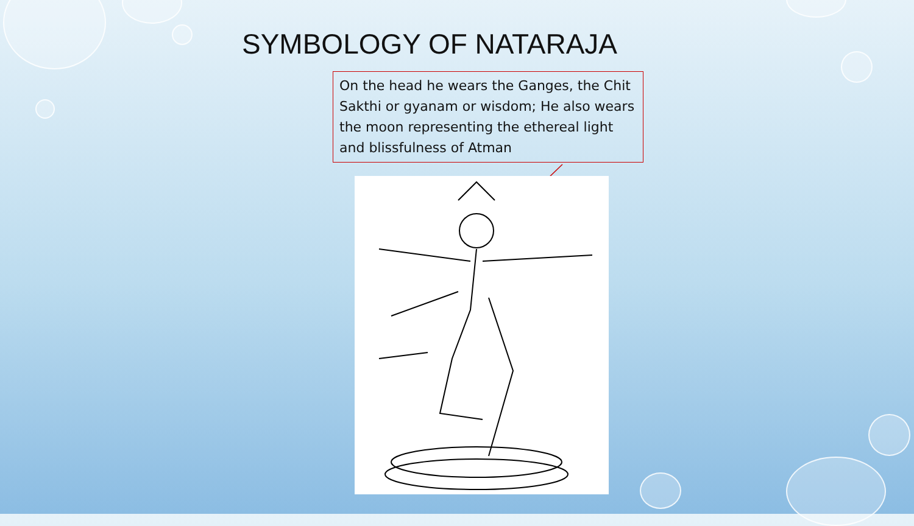SYMBOLOGY OF NATARAJA
On the head he wears the Ganges, the Chit Sakthi or gyanam or wisdom; He also wears the moon representing the ethereal light and blissfulness of Atman